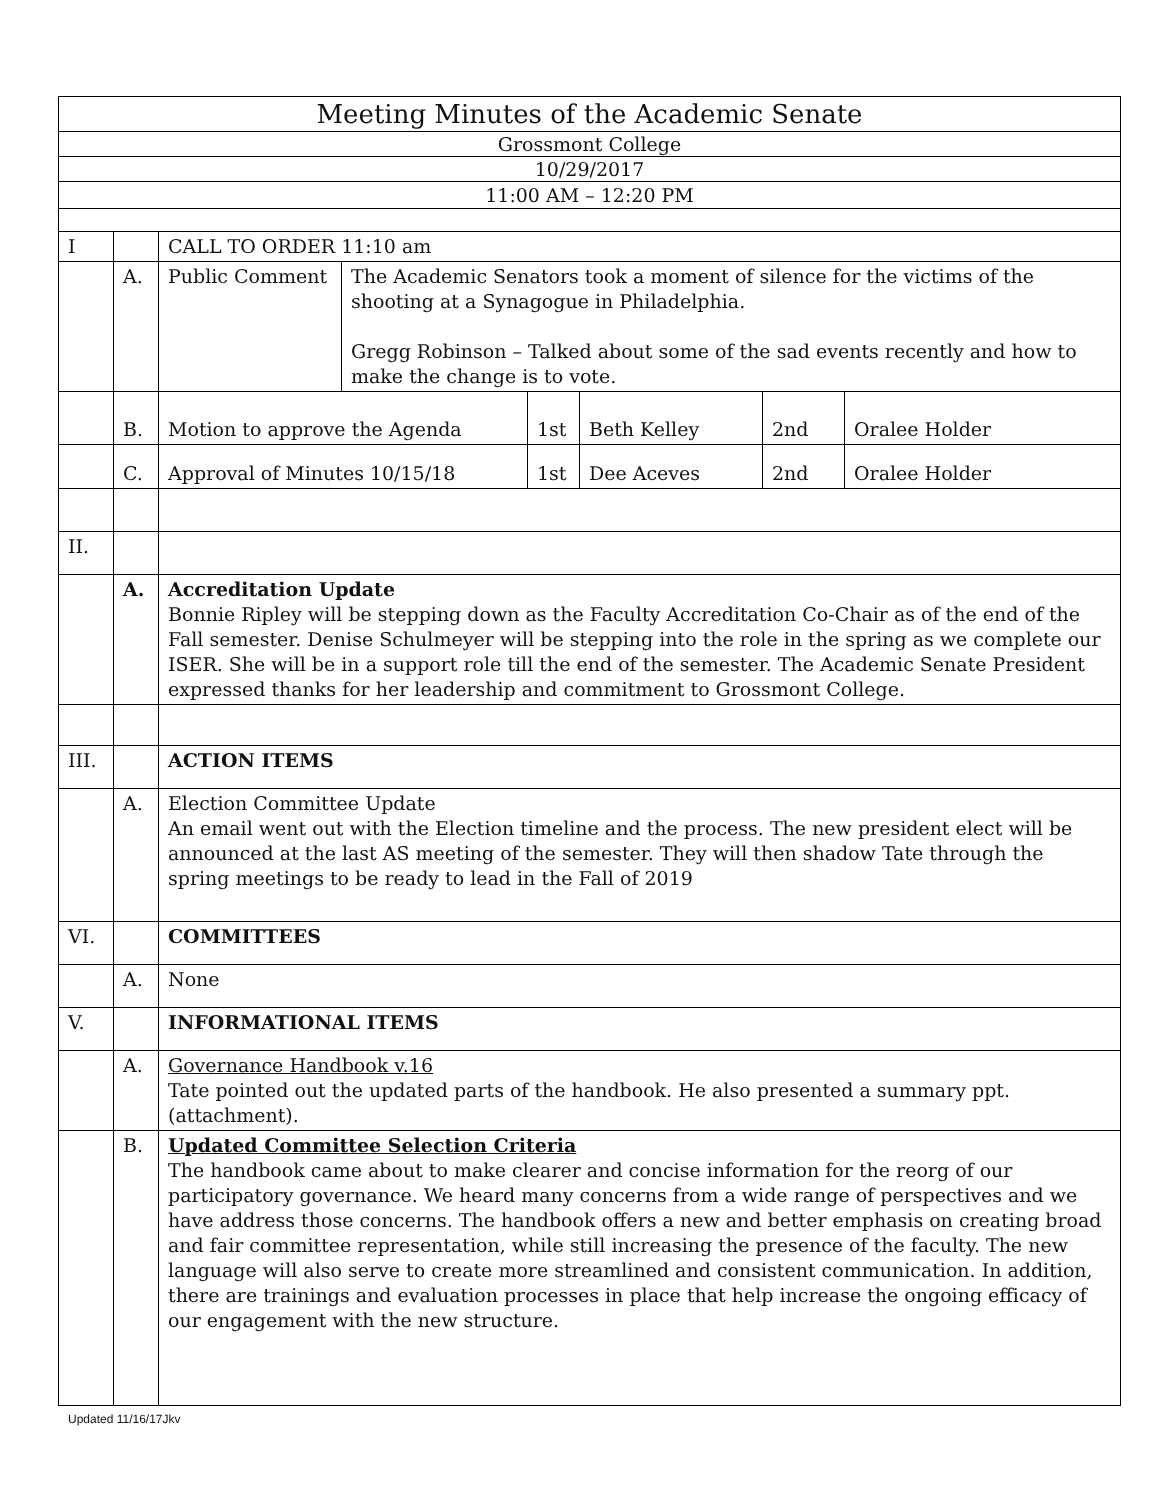| Meeting Minutes of the Academic Senate | | | | | | | |
| Grossmont College | | | | | | | |
| 10/29/2017 | | | | | | | |
| 11:00 AM – 12:20 PM | | | | | | | |
| I | | CALL TO ORDER 11:10 am | | | | | |
| | A. | Public Comment | The Academic Senators took a moment of silence for the victims of the shooting at a Synagogue in Philadelphia. Gregg Robinson – Talked about some of the sad events recently and how to make the change is to vote. | | | | |
| | B. | Motion to approve the Agenda | | 1st | Beth Kelley | 2nd | Oralee Holder |
| | C. | Approval of Minutes 10/15/18 | | 1st | Dee Aceves | 2nd | Oralee Holder |
| II. | | | | | | | |
| | A. | Accreditation Update Bonnie Ripley will be stepping down as the Faculty Accreditation Co-Chair as of the end of the Fall semester. Denise Schulmeyer will be stepping into the role in the spring as we complete our ISER. She will be in a support role till the end of the semester. The Academic Senate President expressed thanks for her leadership and commitment to Grossmont College. | | | | | |
| III. | | ACTION ITEMS | | | | | |
| | A. | Election Committee Update An email went out with the Election timeline and the process. The new president elect will be announced at the last AS meeting of the semester. They will then shadow Tate through the spring meetings to be ready to lead in the Fall of 2019 | | | | | |
| VI. | | COMMITTEES | | | | | |
| | A. | None | | | | | |
| V. | | INFORMATIONAL ITEMS | | | | | |
| | A. | Governance Handbook v.16 Tate pointed out the updated parts of the handbook. He also presented a summary ppt. (attachment). | | | | | |
| | B. | Updated Committee Selection Criteria The handbook came about to make clearer and concise information for the reorg of our participatory governance. We heard many concerns from a wide range of perspectives and we have address those concerns. The handbook offers a new and better emphasis on creating broad and fair committee representation, while still increasing the presence of the faculty. The new language will also serve to create more streamlined and consistent communication. In addition, there are trainings and evaluation processes in place that help increase the ongoing efficacy of our engagement with the new structure. | | | | | |
Updated 11/16/17Jkv